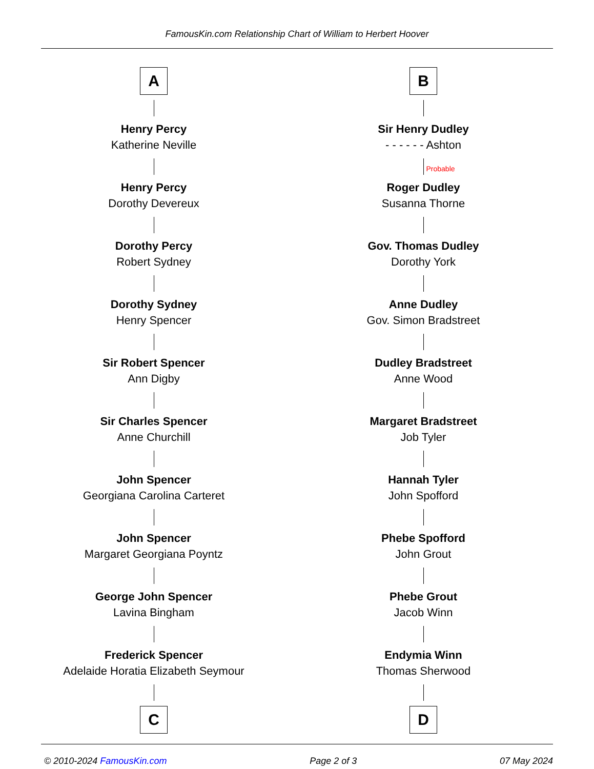FamousKin.com Relationship Chart of William to Herbert Hoover
A
Henry Percy
Katherine Neville
Henry Percy
Dorothy Devereux
Dorothy Percy
Robert Sydney
Dorothy Sydney
Henry Spencer
Sir Robert Spencer
Ann Digby
Sir Charles Spencer
Anne Churchill
John Spencer
Georgiana Carolina Carteret
John Spencer
Margaret Georgiana Poyntz
George John Spencer
Lavina Bingham
Frederick Spencer
Adelaide Horatia Elizabeth Seymour
C
B
Sir Henry Dudley
- - - - - - Ashton
Probable
Roger Dudley
Susanna Thorne
Gov. Thomas Dudley
Dorothy York
Anne Dudley
Gov. Simon Bradstreet
Dudley Bradstreet
Anne Wood
Margaret Bradstreet
Job Tyler
Hannah Tyler
John Spofford
Phebe Spofford
John Grout
Phebe Grout
Jacob Winn
Endymia Winn
Thomas Sherwood
D
© 2010-2024 FamousKin.com Page 2 of 3 07 May 2024